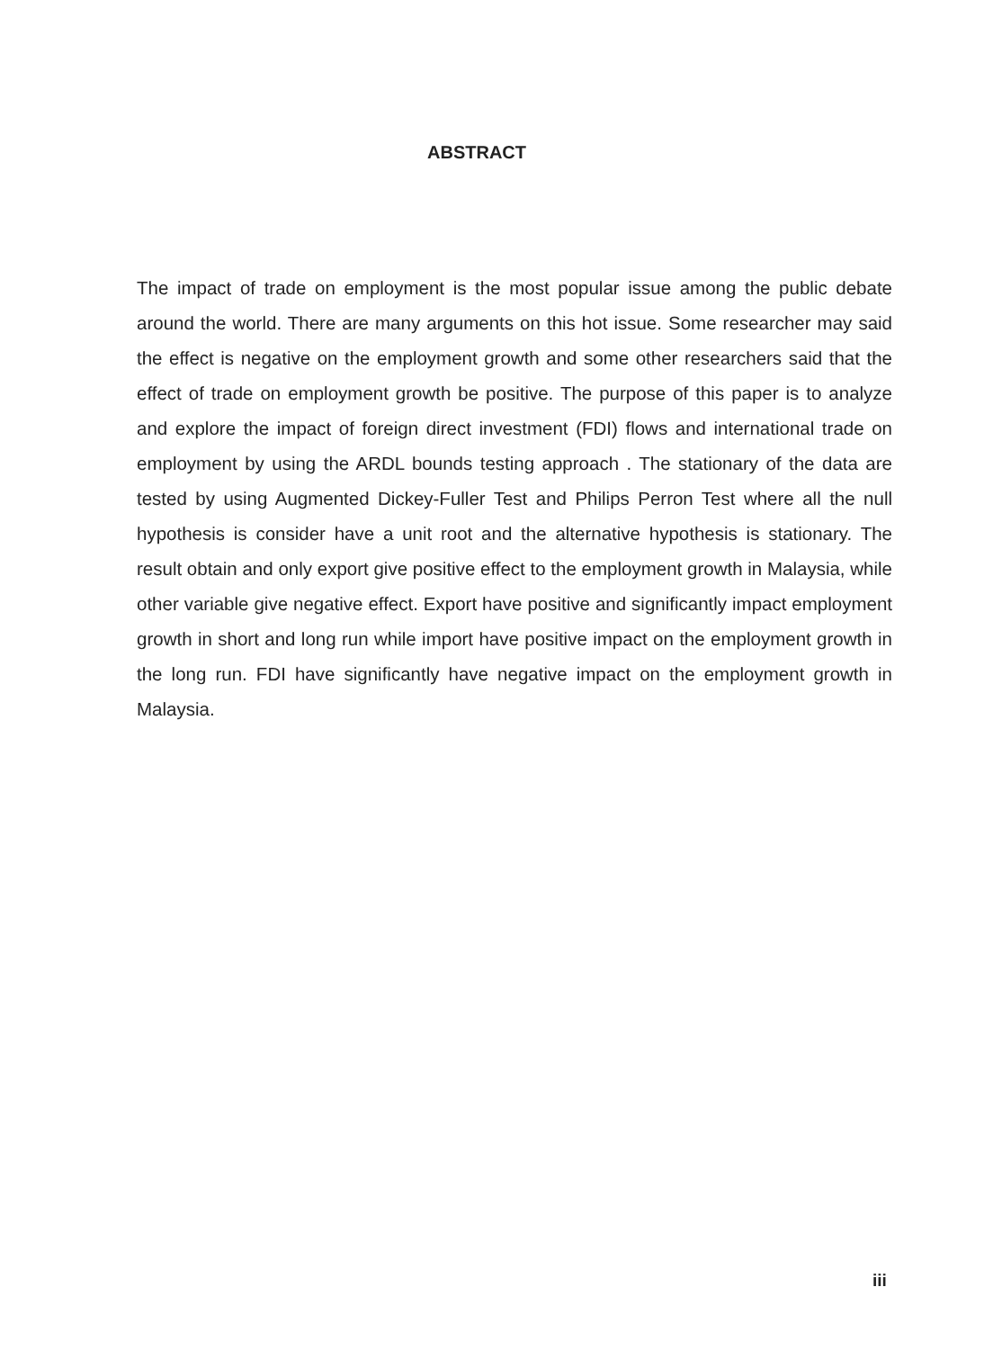ABSTRACT
The impact of trade on employment is the most popular issue among the public debate around the world. There are many arguments on this hot issue. Some researcher may said the effect is negative on the employment growth and some other researchers said that the effect of trade on employment growth be positive. The purpose of this paper is to analyze and explore the impact of foreign direct investment (FDI) flows and international trade on employment by using the ARDL bounds testing approach . The stationary of the data are tested by using Augmented Dickey-Fuller Test and Philips Perron Test where all the null hypothesis is consider have a unit root and the alternative hypothesis is stationary. The result obtain and only export give positive effect to the employment growth in Malaysia, while other variable give negative effect. Export have positive and significantly impact employment growth in short and long run while import have positive impact on the employment growth in the long run. FDI have significantly have negative impact on the employment growth in Malaysia.
iii